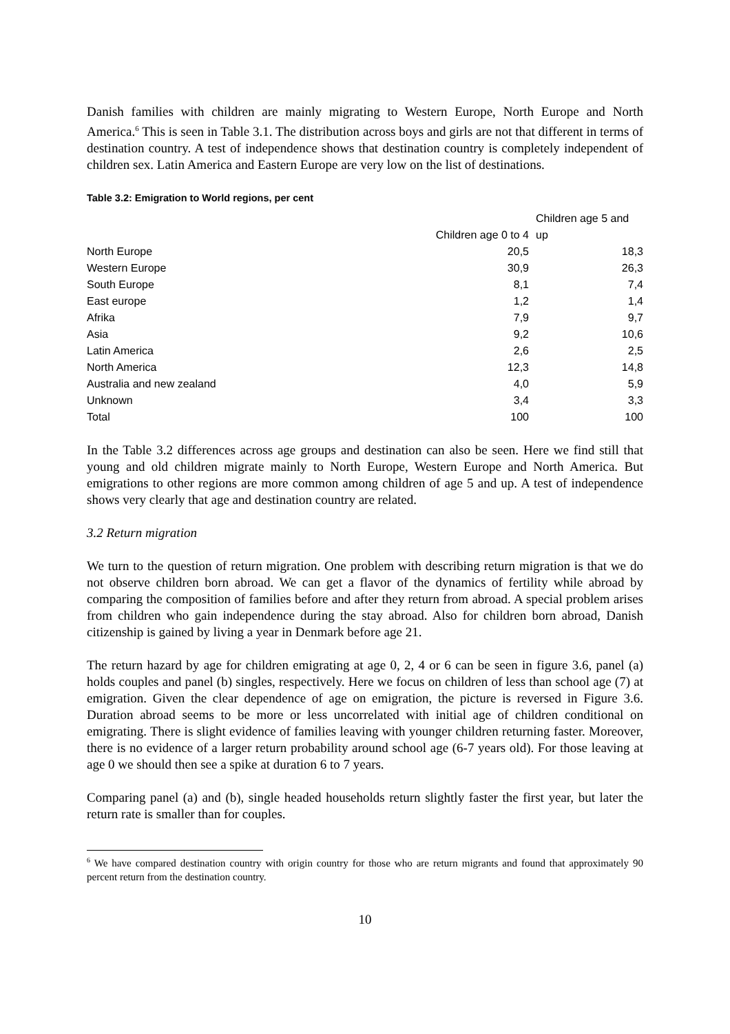Danish families with children are mainly migrating to Western Europe, North Europe and North America.<sup>6</sup> This is seen in Table 3.1. The distribution across boys and girls are not that different in terms of destination country. A test of independence shows that destination country is completely independent of children sex. Latin America and Eastern Europe are very low on the list of destinations.
Table 3.2: Emigration to World regions, per cent
| | Children age 0 to 4 | Children age 5 and up |
| --- | --- | --- |
| North Europe | 20,5 | 18,3 |
| Western Europe | 30,9 | 26,3 |
| South Europe | 8,1 | 7,4 |
| East europe | 1,2 | 1,4 |
| Afrika | 7,9 | 9,7 |
| Asia | 9,2 | 10,6 |
| Latin America | 2,6 | 2,5 |
| North America | 12,3 | 14,8 |
| Australia and new zealand | 4,0 | 5,9 |
| Unknown | 3,4 | 3,3 |
| Total | 100 | 100 |
In the Table 3.2 differences across age groups and destination can also be seen. Here we find still that young and old children migrate mainly to North Europe, Western Europe and North America. But emigrations to other regions are more common among children of age 5 and up. A test of independence shows very clearly that age and destination country are related.
3.2 Return migration
We turn to the question of return migration. One problem with describing return migration is that we do not observe children born abroad. We can get a flavor of the dynamics of fertility while abroad by comparing the composition of families before and after they return from abroad. A special problem arises from children who gain independence during the stay abroad. Also for children born abroad, Danish citizenship is gained by living a year in Denmark before age 21.
The return hazard by age for children emigrating at age 0, 2, 4 or 6 can be seen in figure 3.6, panel (a) holds couples and panel (b) singles, respectively. Here we focus on children of less than school age (7) at emigration. Given the clear dependence of age on emigration, the picture is reversed in Figure 3.6. Duration abroad seems to be more or less uncorrelated with initial age of children conditional on emigrating. There is slight evidence of families leaving with younger children returning faster. Moreover, there is no evidence of a larger return probability around school age (6-7 years old). For those leaving at age 0 we should then see a spike at duration 6 to 7 years.
Comparing panel (a) and (b), single headed households return slightly faster the first year, but later the return rate is smaller than for couples.
<sup>6</sup> We have compared destination country with origin country for those who are return migrants and found that approximately 90 percent return from the destination country.
10